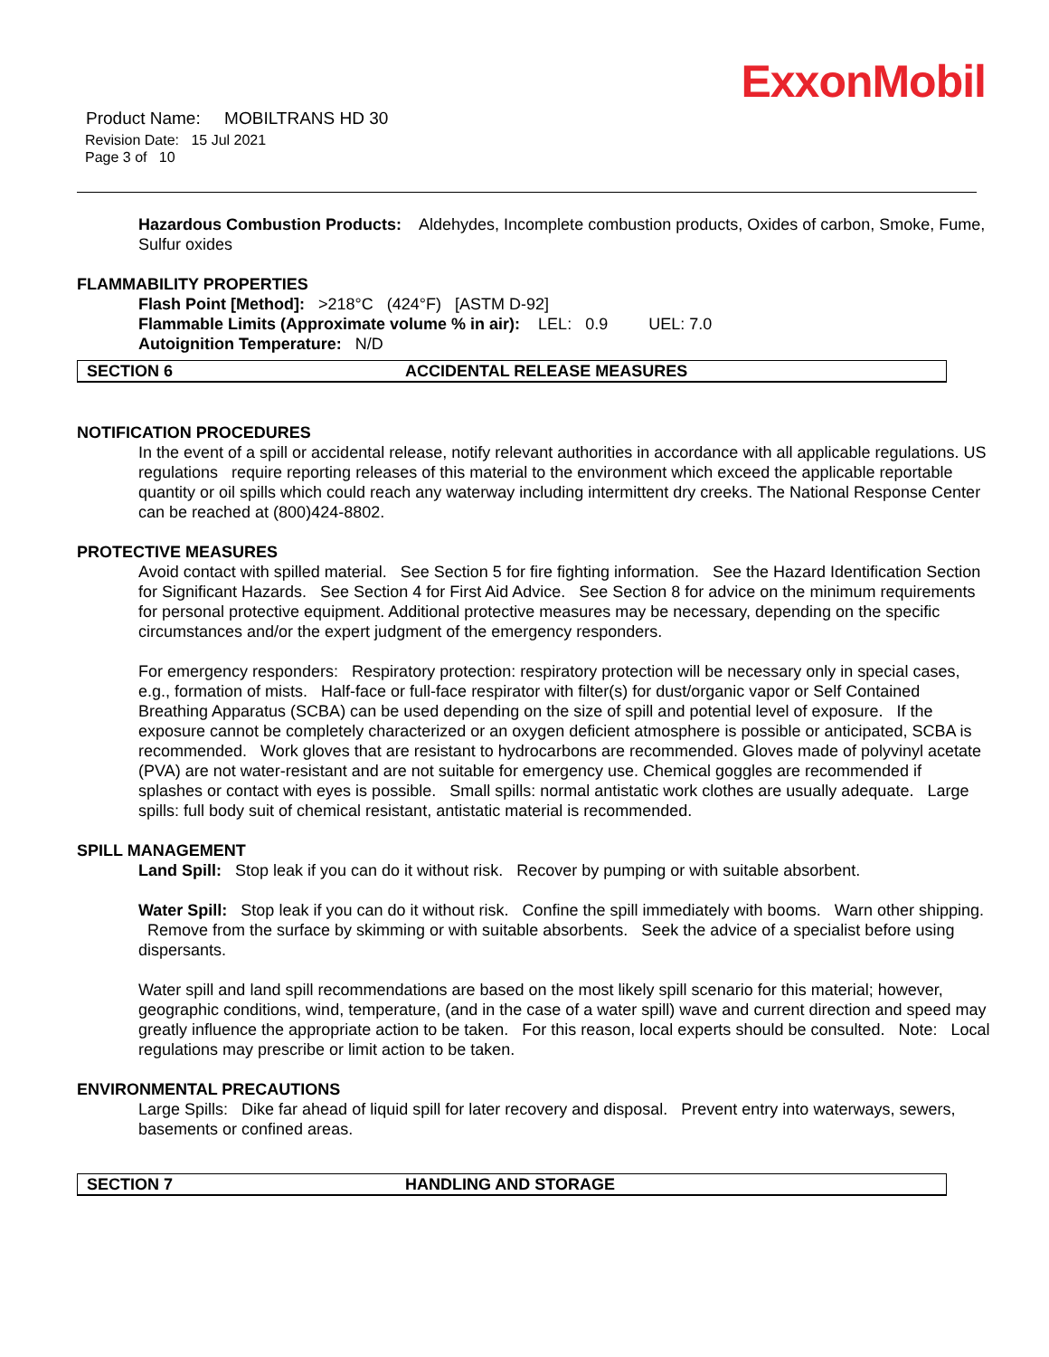ExxonMobil
Product Name: MOBILTRANS HD 30
Revision Date: 15 Jul 2021
Page 3 of 10
Hazardous Combustion Products: Aldehydes, Incomplete combustion products, Oxides of carbon, Smoke, Fume, Sulfur oxides
FLAMMABILITY PROPERTIES
Flash Point [Method]: >218°C (424°F) [ASTM D-92]
Flammable Limits (Approximate volume % in air): LEL: 0.9 UEL: 7.0
Autoignition Temperature: N/D
SECTION 6 ACCIDENTAL RELEASE MEASURES
NOTIFICATION PROCEDURES
In the event of a spill or accidental release, notify relevant authorities in accordance with all applicable regulations. US regulations require reporting releases of this material to the environment which exceed the applicable reportable quantity or oil spills which could reach any waterway including intermittent dry creeks. The National Response Center can be reached at (800)424-8802.
PROTECTIVE MEASURES
Avoid contact with spilled material. See Section 5 for fire fighting information. See the Hazard Identification Section for Significant Hazards. See Section 4 for First Aid Advice. See Section 8 for advice on the minimum requirements for personal protective equipment. Additional protective measures may be necessary, depending on the specific circumstances and/or the expert judgment of the emergency responders.
For emergency responders: Respiratory protection: respiratory protection will be necessary only in special cases, e.g., formation of mists. Half-face or full-face respirator with filter(s) for dust/organic vapor or Self Contained Breathing Apparatus (SCBA) can be used depending on the size of spill and potential level of exposure. If the exposure cannot be completely characterized or an oxygen deficient atmosphere is possible or anticipated, SCBA is recommended. Work gloves that are resistant to hydrocarbons are recommended. Gloves made of polyvinyl acetate (PVA) are not water-resistant and are not suitable for emergency use. Chemical goggles are recommended if splashes or contact with eyes is possible. Small spills: normal antistatic work clothes are usually adequate. Large spills: full body suit of chemical resistant, antistatic material is recommended.
SPILL MANAGEMENT
Land Spill: Stop leak if you can do it without risk. Recover by pumping or with suitable absorbent.
Water Spill: Stop leak if you can do it without risk. Confine the spill immediately with booms. Warn other shipping. Remove from the surface by skimming or with suitable absorbents. Seek the advice of a specialist before using dispersants.
Water spill and land spill recommendations are based on the most likely spill scenario for this material; however, geographic conditions, wind, temperature, (and in the case of a water spill) wave and current direction and speed may greatly influence the appropriate action to be taken. For this reason, local experts should be consulted. Note: Local regulations may prescribe or limit action to be taken.
ENVIRONMENTAL PRECAUTIONS
Large Spills: Dike far ahead of liquid spill for later recovery and disposal. Prevent entry into waterways, sewers, basements or confined areas.
SECTION 7 HANDLING AND STORAGE